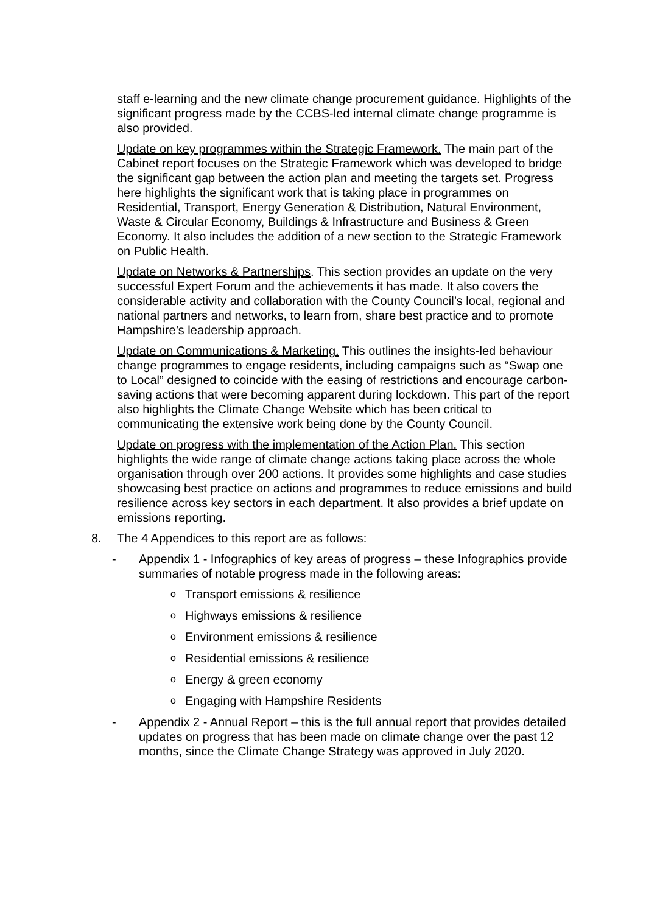staff e-learning and the new climate change procurement guidance. Highlights of the significant progress made by the CCBS-led internal climate change programme is also provided.
Update on key programmes within the Strategic Framework. The main part of the Cabinet report focuses on the Strategic Framework which was developed to bridge the significant gap between the action plan and meeting the targets set. Progress here highlights the significant work that is taking place in programmes on Residential, Transport, Energy Generation & Distribution, Natural Environment, Waste & Circular Economy, Buildings & Infrastructure and Business & Green Economy. It also includes the addition of a new section to the Strategic Framework on Public Health.
Update on Networks & Partnerships. This section provides an update on the very successful Expert Forum and the achievements it has made. It also covers the considerable activity and collaboration with the County Council’s local, regional and national partners and networks, to learn from, share best practice and to promote Hampshire’s leadership approach.
Update on Communications & Marketing. This outlines the insights-led behaviour change programmes to engage residents, including campaigns such as “Swap one to Local” designed to coincide with the easing of restrictions and encourage carbon-saving actions that were becoming apparent during lockdown. This part of the report also highlights the Climate Change Website which has been critical to communicating the extensive work being done by the County Council.
Update on progress with the implementation of the Action Plan. This section highlights the wide range of climate change actions taking place across the whole organisation through over 200 actions. It provides some highlights and case studies showcasing best practice on actions and programmes to reduce emissions and build resilience across key sectors in each department. It also provides a brief update on emissions reporting.
8. The 4 Appendices to this report are as follows:
- Appendix 1 - Infographics of key areas of progress – these Infographics provide summaries of notable progress made in the following areas:
o
Transport emissions & resilience
o
Highways emissions & resilience
o
Environment emissions & resilience
o
Residential emissions & resilience
o
Energy & green economy
o
Engaging with Hampshire Residents
- Appendix 2 - Annual Report – this is the full annual report that provides detailed updates on progress that has been made on climate change over the past 12 months, since the Climate Change Strategy was approved in July 2020.